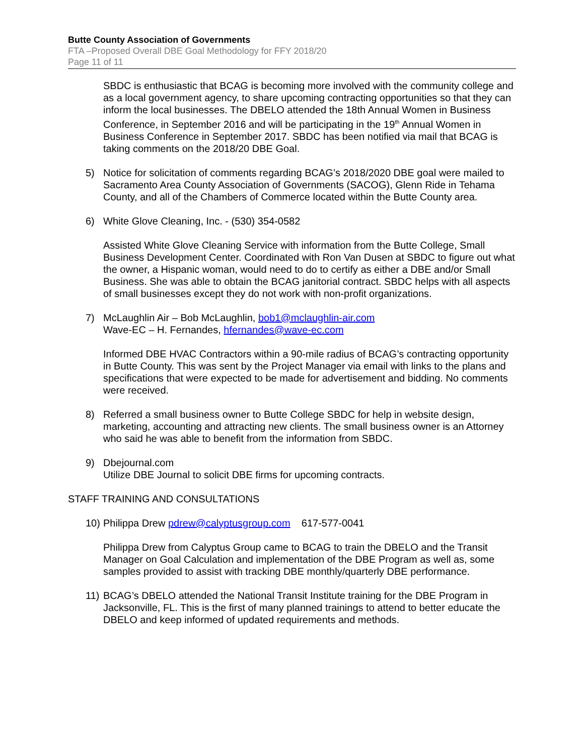Butte County Association of Governments
FTA –Proposed Overall DBE Goal Methodology for FFY 2018/20
Page 11 of 11
SBDC is enthusiastic that BCAG is becoming more involved with the community college and as a local government agency, to share upcoming contracting opportunities so that they can inform the local businesses. The DBELO attended the 18th Annual Women in Business Conference, in September 2016 and will be participating in the 19<sup>th</sup> Annual Women in Business Conference in September 2017. SBDC has been notified via mail that BCAG is taking comments on the 2018/20 DBE Goal.
5) Notice for solicitation of comments regarding BCAG’s 2018/2020 DBE goal were mailed to Sacramento Area County Association of Governments (SACOG), Glenn Ride in Tehama County, and all of the Chambers of Commerce located within the Butte County area.
6) White Glove Cleaning, Inc. - (530) 354-0582
Assisted White Glove Cleaning Service with information from the Butte College, Small Business Development Center. Coordinated with Ron Van Dusen at SBDC to figure out what the owner, a Hispanic woman, would need to do to certify as either a DBE and/or Small Business. She was able to obtain the BCAG janitorial contract. SBDC helps with all aspects of small businesses except they do not work with non-profit organizations.
7) McLaughlin Air – Bob McLaughlin, bob1@mclaughlin-air.com
Wave-EC – H. Fernandes, hfernandes@wave-ec.com
Informed DBE HVAC Contractors within a 90-mile radius of BCAG’s contracting opportunity in Butte County. This was sent by the Project Manager via email with links to the plans and specifications that were expected to be made for advertisement and bidding. No comments were received.
8) Referred a small business owner to Butte College SBDC for help in website design, marketing, accounting and attracting new clients. The small business owner is an Attorney who said he was able to benefit from the information from SBDC.
9) Dbejournal.com
Utilize DBE Journal to solicit DBE firms for upcoming contracts.
STAFF TRAINING AND CONSULTATIONS
10) Philippa Drew pdrew@calyptusgroup.com 617-577-0041
Philippa Drew from Calyptus Group came to BCAG to train the DBELO and the Transit Manager on Goal Calculation and implementation of the DBE Program as well as, some samples provided to assist with tracking DBE monthly/quarterly DBE performance.
11) BCAG’s DBELO attended the National Transit Institute training for the DBE Program in Jacksonville, FL. This is the first of many planned trainings to attend to better educate the DBELO and keep informed of updated requirements and methods.